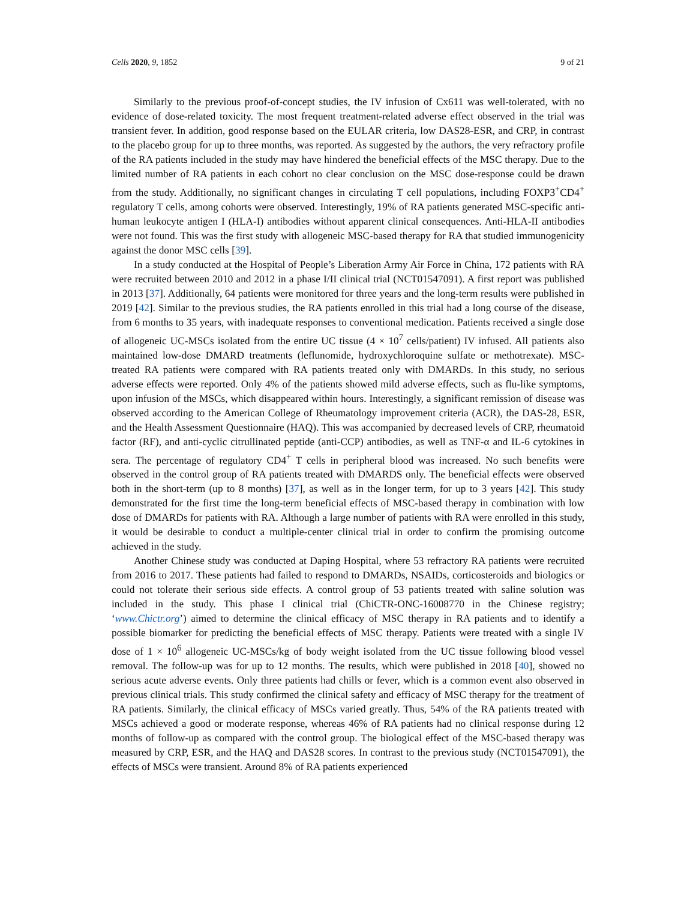Cells 2020, 9, 1852 9 of 21
Similarly to the previous proof-of-concept studies, the IV infusion of Cx611 was well-tolerated, with no evidence of dose-related toxicity. The most frequent treatment-related adverse effect observed in the trial was transient fever. In addition, good response based on the EULAR criteria, low DAS28-ESR, and CRP, in contrast to the placebo group for up to three months, was reported. As suggested by the authors, the very refractory profile of the RA patients included in the study may have hindered the beneficial effects of the MSC therapy. Due to the limited number of RA patients in each cohort no clear conclusion on the MSC dose-response could be drawn from the study. Additionally, no significant changes in circulating T cell populations, including FOXP3<sup>+</sup>CD4<sup>+</sup> regulatory T cells, among cohorts were observed. Interestingly, 19% of RA patients generated MSC-specific anti-human leukocyte antigen I (HLA-I) antibodies without apparent clinical consequences. Anti-HLA-II antibodies were not found. This was the first study with allogeneic MSC-based therapy for RA that studied immunogenicity against the donor MSC cells [39].
In a study conducted at the Hospital of People’s Liberation Army Air Force in China, 172 patients with RA were recruited between 2010 and 2012 in a phase I/II clinical trial (NCT01547091). A first report was published in 2013 [37]. Additionally, 64 patients were monitored for three years and the long-term results were published in 2019 [42]. Similar to the previous studies, the RA patients enrolled in this trial had a long course of the disease, from 6 months to 35 years, with inadequate responses to conventional medication. Patients received a single dose of allogeneic UC-MSCs isolated from the entire UC tissue (4 × 10<sup>7</sup> cells/patient) IV infused. All patients also maintained low-dose DMARD treatments (leflunomide, hydroxychloroquine sulfate or methotrexate). MSC-treated RA patients were compared with RA patients treated only with DMARDs. In this study, no serious adverse effects were reported. Only 4% of the patients showed mild adverse effects, such as flu-like symptoms, upon infusion of the MSCs, which disappeared within hours. Interestingly, a significant remission of disease was observed according to the American College of Rheumatology improvement criteria (ACR), the DAS-28, ESR, and the Health Assessment Questionnaire (HAQ). This was accompanied by decreased levels of CRP, rheumatoid factor (RF), and anti-cyclic citrullinated peptide (anti-CCP) antibodies, as well as TNF-α and IL-6 cytokines in sera. The percentage of regulatory CD4<sup>+</sup> T cells in peripheral blood was increased. No such benefits were observed in the control group of RA patients treated with DMARDS only. The beneficial effects were observed both in the short-term (up to 8 months) [37], as well as in the longer term, for up to 3 years [42]. This study demonstrated for the first time the long-term beneficial effects of MSC-based therapy in combination with low dose of DMARDs for patients with RA. Although a large number of patients with RA were enrolled in this study, it would be desirable to conduct a multiple-center clinical trial in order to confirm the promising outcome achieved in the study.
Another Chinese study was conducted at Daping Hospital, where 53 refractory RA patients were recruited from 2016 to 2017. These patients had failed to respond to DMARDs, NSAIDs, corticosteroids and biologics or could not tolerate their serious side effects. A control group of 53 patients treated with saline solution was included in the study. This phase I clinical trial (ChiCTR-ONC-16008770 in the Chinese registry; ‘www.Chictr.org’) aimed to determine the clinical efficacy of MSC therapy in RA patients and to identify a possible biomarker for predicting the beneficial effects of MSC therapy. Patients were treated with a single IV dose of 1 × 10<sup>6</sup> allogeneic UC-MSCs/kg of body weight isolated from the UC tissue following blood vessel removal. The follow-up was for up to 12 months. The results, which were published in 2018 [40], showed no serious acute adverse events. Only three patients had chills or fever, which is a common event also observed in previous clinical trials. This study confirmed the clinical safety and efficacy of MSC therapy for the treatment of RA patients. Similarly, the clinical efficacy of MSCs varied greatly. Thus, 54% of the RA patients treated with MSCs achieved a good or moderate response, whereas 46% of RA patients had no clinical response during 12 months of follow-up as compared with the control group. The biological effect of the MSC-based therapy was measured by CRP, ESR, and the HAQ and DAS28 scores. In contrast to the previous study (NCT01547091), the effects of MSCs were transient. Around 8% of RA patients experienced